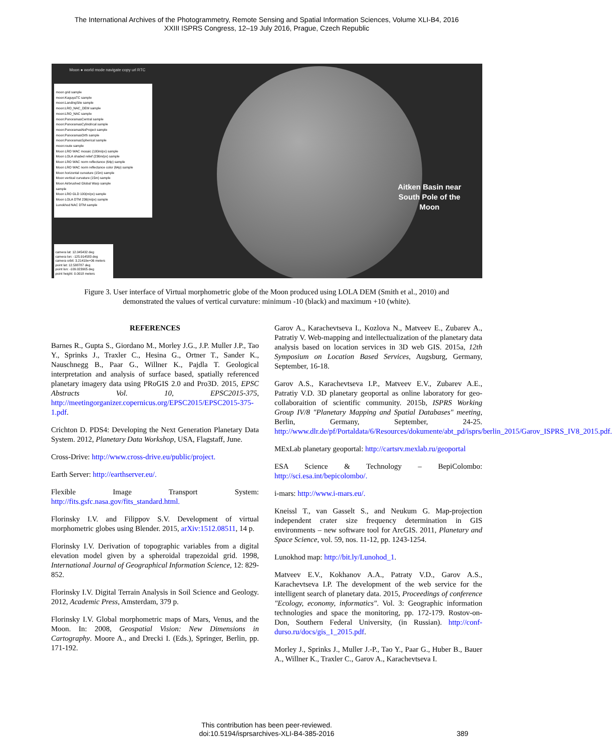The International Archives of the Photogrammetry, Remote Sensing and Spatial Information Sciences, Volume XLI-B4, 2016
XXIII ISPRS Congress, 12–19 July 2016, Prague, Czech Republic
Moon ● world mode navigate copy url RTC
moon grid sample
moon:KaguyaTC sample
moon:LandingSite sample
moon:LRO_NAC_DEM sample
moon:LRO_NAC sample
moon:PanoramasCentral sample
moon:PanoramasCylindrical sample
moon:PanoramasNoProject sample
moon:PanoramasOrth sample
moon:PanoramasSpherical sample
moon:route sample
Moon LRO WAC mosaic (100m/px) sample
Moon LOLA shaded relief (236m/px) sample
Moon LRO WAC norm reflectance (64p) sample
Moon LRO WAC norm reflectance color (64p) sample
Moon horizontal curvature (15m) sample
Moon vertical curvature (15m) sample
Moon Airbrushed Global Warp sample
sample
Moon LRO GLD 100(m/px) sample
Moon LOLA DTM 236(m/px) sample
Lunokhod NAC DTM sample
camera lat: 12.045432 deg
camera lon: -125.914583 deg
camera orbit: 3.21419e+06 meters
point lat: 12.588787 deg
point lon: -109.023905 deg
point height: 0.0018 meters
Aitken Basin near South Pole of the Moon
Figure 3. User interface of Virtual morphometric globe of the Moon produced using LOLA DEM (Smith et al., 2010) and demonstrated the values of vertical curvature: minimum -10 (black) and maximum +10 (white).
REFERENCES
Barnes R., Gupta S., Giordano M., Morley J.G., J.P. Muller J.P., Tao Y., Sprinks J., Traxler C., Hesina G., Ortner T., Sander K., Nauschnegg B., Paar G., Willner K., Pajdla T. Geological interpretation and analysis of surface based, spatially referenced planetary imagery data using PRoGIS 2.0 and Pro3D. 2015, EPSC Abstracts Vol. 10, EPSC2015-375, http://meetingorganizer.copernicus.org/EPSC2015/EPSC2015-375-1.pdf.
Crichton D. PDS4: Developing the Next Generation Planetary Data System. 2012, Planetary Data Workshop, USA, Flagstaff, June.
Cross-Drive: http://www.cross-drive.eu/public/project.
Earth Server: http://earthserver.eu/.
Flexible Image Transport System: http://fits.gsfc.nasa.gov/fits_standard.html.
Florinsky I.V. and Filippov S.V. Development of virtual morphometric globes using Blender. 2015, arXiv:1512.08511, 14 p.
Florinsky I.V. Derivation of topographic variables from a digital elevation model given by a spheroidal trapezoidal grid. 1998, International Journal of Geographical Information Science, 12: 829-852.
Florinsky I.V. Digital Terrain Analysis in Soil Science and Geology. 2012, Academic Press, Amsterdam, 379 p.
Florinsky I.V. Global morphometric maps of Mars, Venus, and the Moon. In: 2008, Geospatial Vision: New Dimensions in Cartography. Moore A., and Drecki I. (Eds.), Springer, Berlin, pp. 171-192.
Garov A., Karachevtseva I., Kozlova N., Matveev E., Zubarev A., Patratiy V. Web-mapping and intellectualization of the planetary data analysis based on location services in 3D web GIS. 2015a, 12th Symposium on Location Based Services, Augsburg, Germany, September, 16-18.
Garov A.S., Karachevtseva I.P., Matveev E.V., Zubarev A.E., Patratiy V.D. 3D planetary geoportal as online laboratory for geo-collaboraition of scientific community. 2015b, ISPRS Working Group IV/8 "Planetary Mapping and Spatial Databases" meeting, Berlin, Germany, September, 24-25. http://www.dlr.de/pf/Portaldata/6/Resources/dokumente/abt_pd/isprs/berlin_2015/Garov_ISPRS_IV8_2015.pdf.
MExLab planetary geoportal: http://cartsrv.mexlab.ru/geoportal
ESA Science & Technology – BepiColombo: http://sci.esa.int/bepicolombo/.
i-mars: http://www.i-mars.eu/.
Kneissl T., van Gasselt S., and Neukum G. Map-projection independent crater size frequency determination in GIS environments – new software tool for ArcGIS. 2011, Planetary and Space Science, vol. 59, nos. 11-12, pp. 1243-1254.
Lunokhod map: http://bit.ly/Lunohod_1.
Matveev E.V., Kokhanov A.A., Patraty V.D., Garov A.S., Karachevtseva I.P. The development of the web service for the intelligent search of planetary data. 2015, Proceedings of conference "Ecology, economy, informatics". Vol. 3: Geographic information technologies and space the monitoring, pp. 172-179. Rostov-on-Don, Southern Federal University, (in Russian). http://conf-durso.ru/docs/gis_1_2015.pdf.
Morley J., Sprinks J., Muller J.-P., Tao Y., Paar G., Huber B., Bauer A., Willner K., Traxler C., Garov A., Karachevtseva I.
This contribution has been peer-reviewed.
doi:10.5194/isprsarchives-XLI-B4-385-2016
389